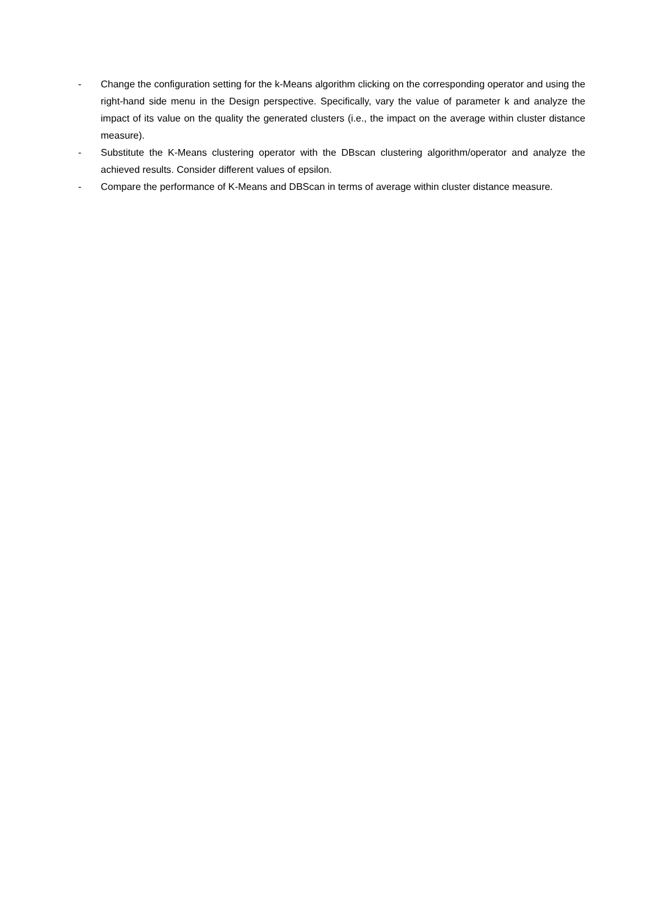- Change the configuration setting for the k-Means algorithm clicking on the corresponding operator and using the right-hand side menu in the Design perspective. Specifically, vary the value of parameter k and analyze the impact of its value on the quality the generated clusters (i.e., the impact on the average within cluster distance measure).
- Substitute the K-Means clustering operator with the DBscan clustering algorithm/operator and analyze the achieved results. Consider different values of epsilon.
- Compare the performance of K-Means and DBScan in terms of average within cluster distance measure.